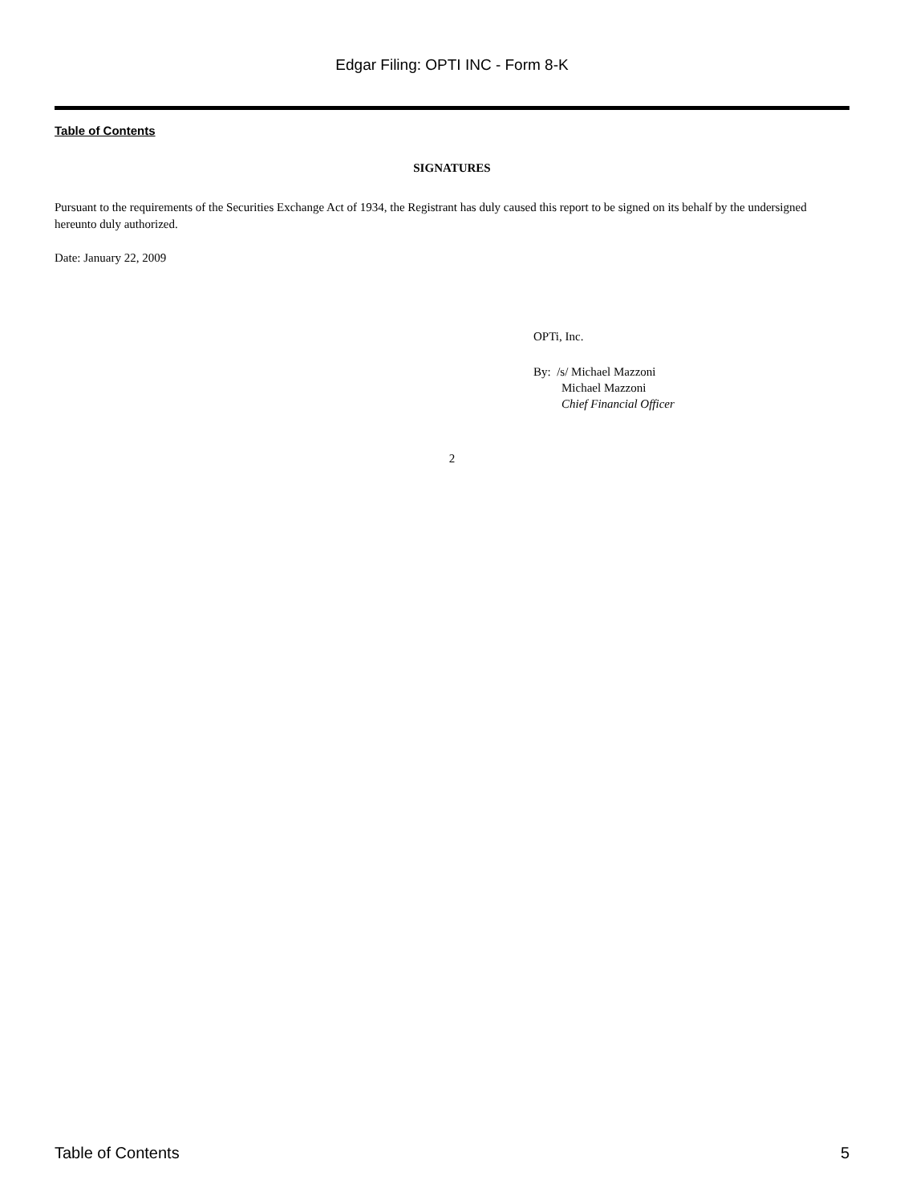Edgar Filing: OPTI INC - Form 8-K
Table of Contents
SIGNATURES
Pursuant to the requirements of the Securities Exchange Act of 1934, the Registrant has duly caused this report to be signed on its behalf by the undersigned hereunto duly authorized.
Date: January 22, 2009
OPTi, Inc.
By: /s/ Michael Mazzoni
Michael Mazzoni
Chief Financial Officer
2
Table of Contents 5